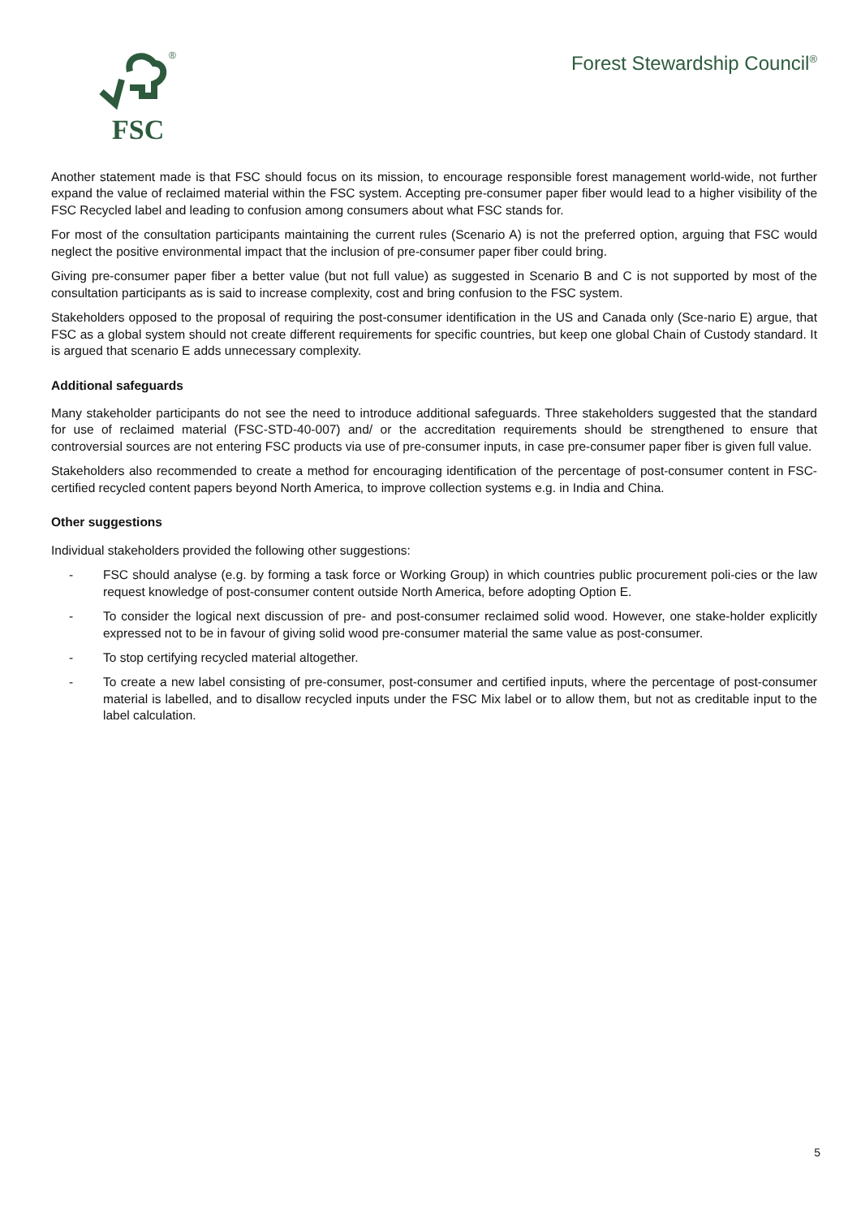®
FSC
Forest Stewardship Council<sup>®</sup>
Another statement made is that FSC should focus on its mission, to encourage responsible forest management world-wide, not further expand the value of reclaimed material within the FSC system. Accepting pre-consumer paper fiber would lead to a higher visibility of the FSC Recycled label and leading to confusion among consumers about what FSC stands for.
For most of the consultation participants maintaining the current rules (Scenario A) is not the preferred option, arguing that FSC would neglect the positive environmental impact that the inclusion of pre-consumer paper fiber could bring.
Giving pre-consumer paper fiber a better value (but not full value) as suggested in Scenario B and C is not supported by most of the consultation participants as is said to increase complexity, cost and bring confusion to the FSC system.
Stakeholders opposed to the proposal of requiring the post-consumer identification in the US and Canada only (Sce-nario E) argue, that FSC as a global system should not create different requirements for specific countries, but keep one global Chain of Custody standard. It is argued that scenario E adds unnecessary complexity.
Additional safeguards
Many stakeholder participants do not see the need to introduce additional safeguards. Three stakeholders suggested that the standard for use of reclaimed material (FSC-STD-40-007) and/ or the accreditation requirements should be strengthened to ensure that controversial sources are not entering FSC products via use of pre-consumer inputs, in case pre-consumer paper fiber is given full value.
Stakeholders also recommended to create a method for encouraging identification of the percentage of post-consumer content in FSC-certified recycled content papers beyond North America, to improve collection systems e.g. in India and China.
Other suggestions
Individual stakeholders provided the following other suggestions:
- FSC should analyse (e.g. by forming a task force or Working Group) in which countries public procurement poli-cies or the law request knowledge of post-consumer content outside North America, before adopting Option E.
- To consider the logical next discussion of pre- and post-consumer reclaimed solid wood. However, one stake-holder explicitly expressed not to be in favour of giving solid wood pre-consumer material the same value as post-consumer.
- To stop certifying recycled material altogether.
- To create a new label consisting of pre-consumer, post-consumer and certified inputs, where the percentage of post-consumer material is labelled, and to disallow recycled inputs under the FSC Mix label or to allow them, but not as creditable input to the label calculation.
5